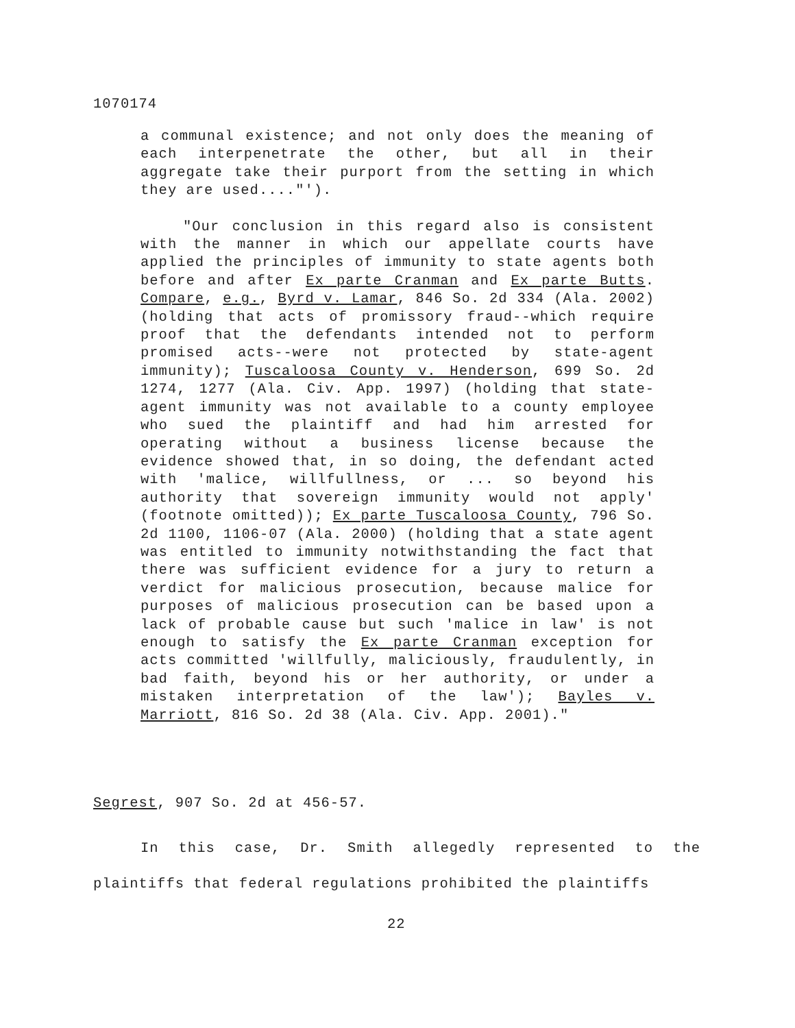1070174
a communal existence; and not only does the meaning of each interpenetrate the other, but all in their aggregate take their purport from the setting in which they are used...."').
"Our conclusion in this regard also is consistent with the manner in which our appellate courts have applied the principles of immunity to state agents both before and after Ex parte Cranman and Ex parte Butts. Compare, e.g., Byrd v. Lamar, 846 So. 2d 334 (Ala. 2002) (holding that acts of promissory fraud--which require proof that the defendants intended not to perform promised acts--were not protected by state-agent immunity); Tuscaloosa County v. Henderson, 699 So. 2d 1274, 1277 (Ala. Civ. App. 1997) (holding that state-agent immunity was not available to a county employee who sued the plaintiff and had him arrested for operating without a business license because the evidence showed that, in so doing, the defendant acted with 'malice, willfullness, or ... so beyond his authority that sovereign immunity would not apply' (footnote omitted)); Ex parte Tuscaloosa County, 796 So. 2d 1100, 1106-07 (Ala. 2000) (holding that a state agent was entitled to immunity notwithstanding the fact that there was sufficient evidence for a jury to return a verdict for malicious prosecution, because malice for purposes of malicious prosecution can be based upon a lack of probable cause but such 'malice in law' is not enough to satisfy the Ex parte Cranman exception for acts committed 'willfully, maliciously, fraudulently, in bad faith, beyond his or her authority, or under a mistaken interpretation of the law'); Bayles v. Marriott, 816 So. 2d 38 (Ala. Civ. App. 2001)."
Segrest, 907 So. 2d at 456-57.
In this case, Dr. Smith allegedly represented to the plaintiffs that federal regulations prohibited the plaintiffs
22